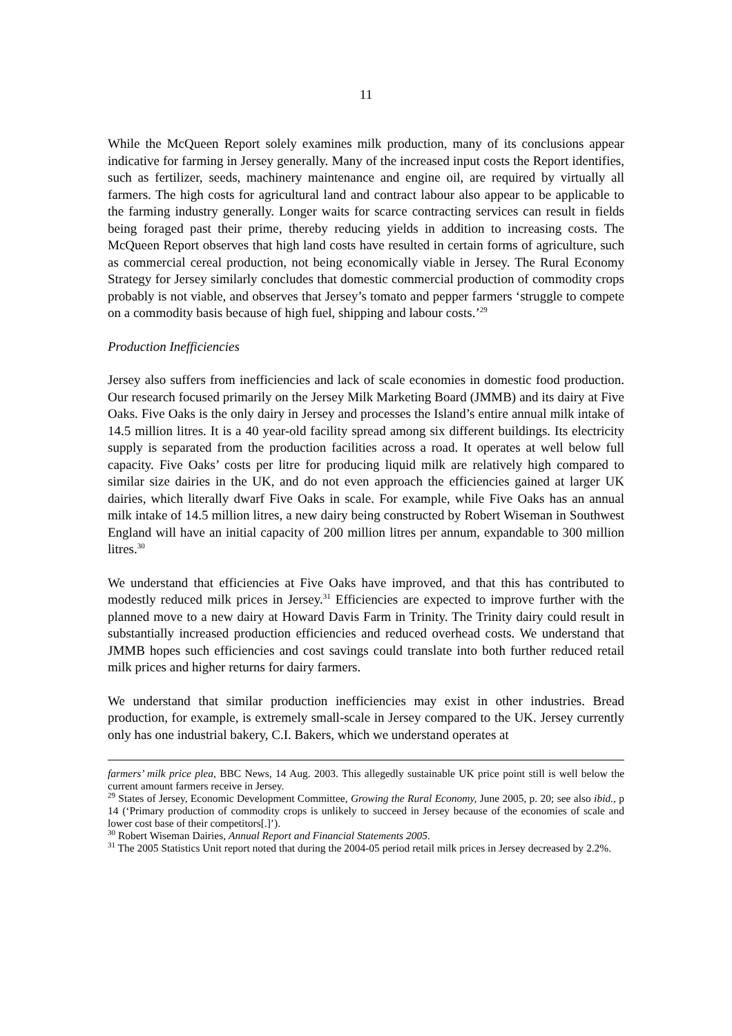11
While the McQueen Report solely examines milk production, many of its conclusions appear indicative for farming in Jersey generally. Many of the increased input costs the Report identifies, such as fertilizer, seeds, machinery maintenance and engine oil, are required by virtually all farmers. The high costs for agricultural land and contract labour also appear to be applicable to the farming industry generally. Longer waits for scarce contracting services can result in fields being foraged past their prime, thereby reducing yields in addition to increasing costs. The McQueen Report observes that high land costs have resulted in certain forms of agriculture, such as commercial cereal production, not being economically viable in Jersey. The Rural Economy Strategy for Jersey similarly concludes that domestic commercial production of commodity crops probably is not viable, and observes that Jersey’s tomato and pepper farmers ‘struggle to compete on a commodity basis because of high fuel, shipping and labour costs.’<sup>29</sup>
Production Inefficiencies
Jersey also suffers from inefficiencies and lack of scale economies in domestic food production. Our research focused primarily on the Jersey Milk Marketing Board (JMMB) and its dairy at Five Oaks. Five Oaks is the only dairy in Jersey and processes the Island’s entire annual milk intake of 14.5 million litres. It is a 40 year-old facility spread among six different buildings. Its electricity supply is separated from the production facilities across a road. It operates at well below full capacity. Five Oaks’ costs per litre for producing liquid milk are relatively high compared to similar size dairies in the UK, and do not even approach the efficiencies gained at larger UK dairies, which literally dwarf Five Oaks in scale. For example, while Five Oaks has an annual milk intake of 14.5 million litres, a new dairy being constructed by Robert Wiseman in Southwest England will have an initial capacity of 200 million litres per annum, expandable to 300 million litres.<sup>30</sup>
We understand that efficiencies at Five Oaks have improved, and that this has contributed to modestly reduced milk prices in Jersey.<sup>31</sup> Efficiencies are expected to improve further with the planned move to a new dairy at Howard Davis Farm in Trinity. The Trinity dairy could result in substantially increased production efficiencies and reduced overhead costs. We understand that JMMB hopes such efficiencies and cost savings could translate into both further reduced retail milk prices and higher returns for dairy farmers.
We understand that similar production inefficiencies may exist in other industries. Bread production, for example, is extremely small-scale in Jersey compared to the UK. Jersey currently only has one industrial bakery, C.I. Bakers, which we understand operates at
farmers’ milk price plea, BBC News, 14 Aug. 2003. This allegedly sustainable UK price point still is well below the current amount farmers receive in Jersey.
<sup>29</sup> States of Jersey, Economic Development Committee, Growing the Rural Economy, June 2005, p. 20; see also ibid., p 14 (‘Primary production of commodity crops is unlikely to succeed in Jersey because of the economies of scale and lower cost base of their competitors[.]’).
<sup>30</sup> Robert Wiseman Dairies, Annual Report and Financial Statements 2005.
<sup>31</sup> The 2005 Statistics Unit report noted that during the 2004-05 period retail milk prices in Jersey decreased by 2.2%.